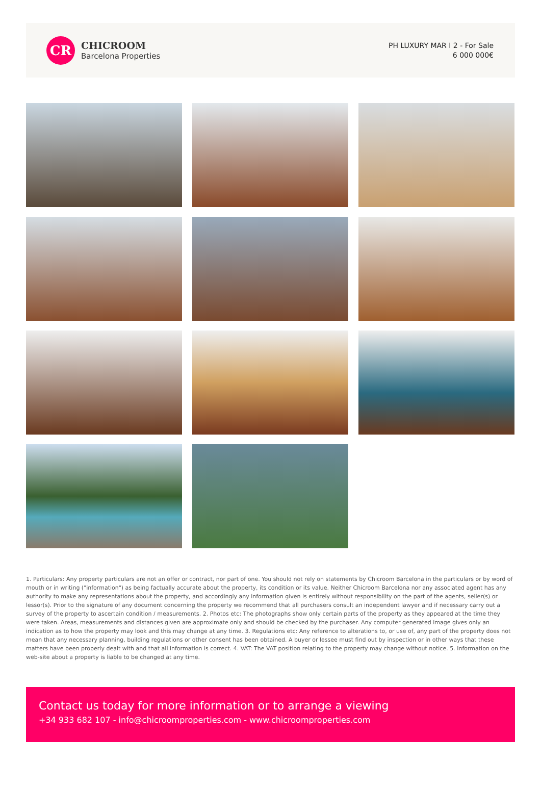CR
CHICROOM
Barcelona Properties
PH LUXURY MAR I 2 - For Sale
6 000 000€
1. Particulars: Any property particulars are not an offer or contract, nor part of one. You should not rely on statements by Chicroom Barcelona in the particulars or by word of mouth or in writing ("information") as being factually accurate about the property, its condition or its value. Neither Chicroom Barcelona nor any associated agent has any authority to make any representations about the property, and accordingly any information given is entirely without responsibility on the part of the agents, seller(s) or lessor(s). Prior to the signature of any document concerning the property we recommend that all purchasers consult an independent lawyer and if necessary carry out a survey of the property to ascertain condition / measurements. 2. Photos etc: The photographs show only certain parts of the property as they appeared at the time they were taken. Areas, measurements and distances given are approximate only and should be checked by the purchaser. Any computer generated image gives only an indication as to how the property may look and this may change at any time. 3. Regulations etc: Any reference to alterations to, or use of, any part of the property does not mean that any necessary planning, building regulations or other consent has been obtained. A buyer or lessee must find out by inspection or in other ways that these matters have been properly dealt with and that all information is correct. 4. VAT: The VAT position relating to the property may change without notice. 5. Information on the web-site about a property is liable to be changed at any time.
Contact us today for more information or to arrange a viewing
+34 933 682 107 - info@chicroomproperties.com - www.chicroomproperties.com